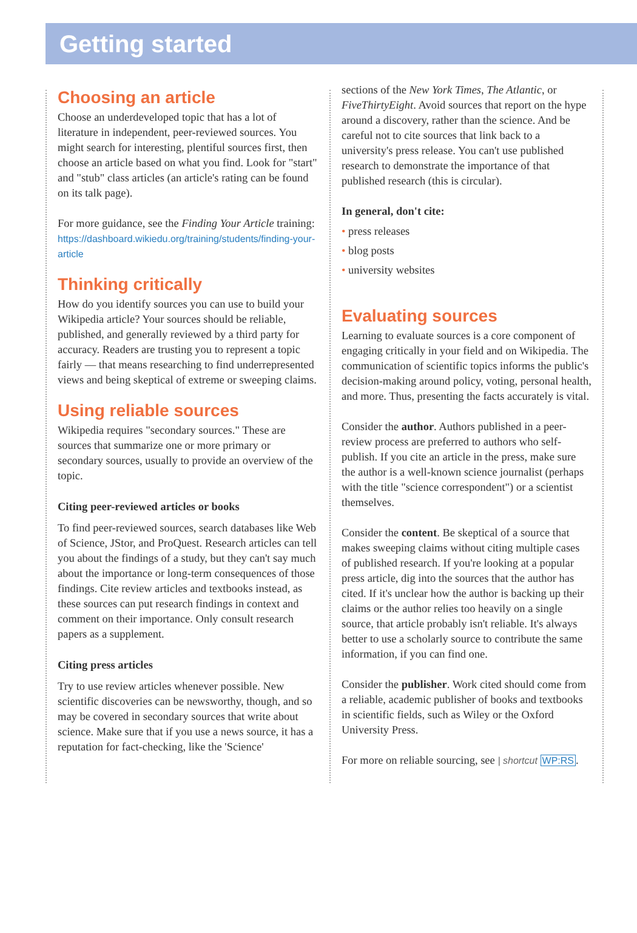Getting started
Choosing an article
Choose an underdeveloped topic that has a lot of literature in independent, peer-reviewed sources. You might search for interesting, plentiful sources first, then choose an article based on what you find. Look for "start" and "stub" class articles (an article's rating can be found on its talk page).
For more guidance, see the Finding Your Article training: https://dashboard.wikiedu.org/training/students/finding-your-article
Thinking critically
How do you identify sources you can use to build your Wikipedia article? Your sources should be reliable, published, and generally reviewed by a third party for accuracy. Readers are trusting you to represent a topic fairly — that means researching to find underrepresented views and being skeptical of extreme or sweeping claims.
Using reliable sources
Wikipedia requires "secondary sources." These are sources that summarize one or more primary or secondary sources, usually to provide an overview of the topic.
Citing peer-reviewed articles or books
To find peer-reviewed sources, search databases like Web of Science, JStor, and ProQuest. Research articles can tell you about the findings of a study, but they can't say much about the importance or long-term consequences of those findings. Cite review articles and textbooks instead, as these sources can put research findings in context and comment on their importance. Only consult research papers as a supplement.
Citing press articles
Try to use review articles whenever possible. New scientific discoveries can be newsworthy, though, and so may be covered in secondary sources that write about science. Make sure that if you use a news source, it has a reputation for fact-checking, like the 'Science'
sections of the New York Times, The Atlantic, or FiveThirtyEight. Avoid sources that report on the hype around a discovery, rather than the science. And be careful not to cite sources that link back to a university's press release. You can't use published research to demonstrate the importance of that published research (this is circular).
In general, don't cite:
• press releases
• blog posts
• university websites
Evaluating sources
Learning to evaluate sources is a core component of engaging critically in your field and on Wikipedia. The communication of scientific topics informs the public's decision-making around policy, voting, personal health, and more. Thus, presenting the facts accurately is vital.
Consider the author. Authors published in a peer-review process are preferred to authors who self-publish. If you cite an article in the press, make sure the author is a well-known science journalist (perhaps with the title "science correspondent") or a scientist themselves.
Consider the content. Be skeptical of a source that makes sweeping claims without citing multiple cases of published research. If you're looking at a popular press article, dig into the sources that the author has cited. If it's unclear how the author is backing up their claims or the author relies too heavily on a single source, that article probably isn't reliable. It's always better to use a scholarly source to contribute the same information, if you can find one.
Consider the publisher. Work cited should come from a reliable, academic publisher of books and textbooks in scientific fields, such as Wiley or the Oxford University Press.
For more on reliable sourcing, see | shortcut WP:RS.